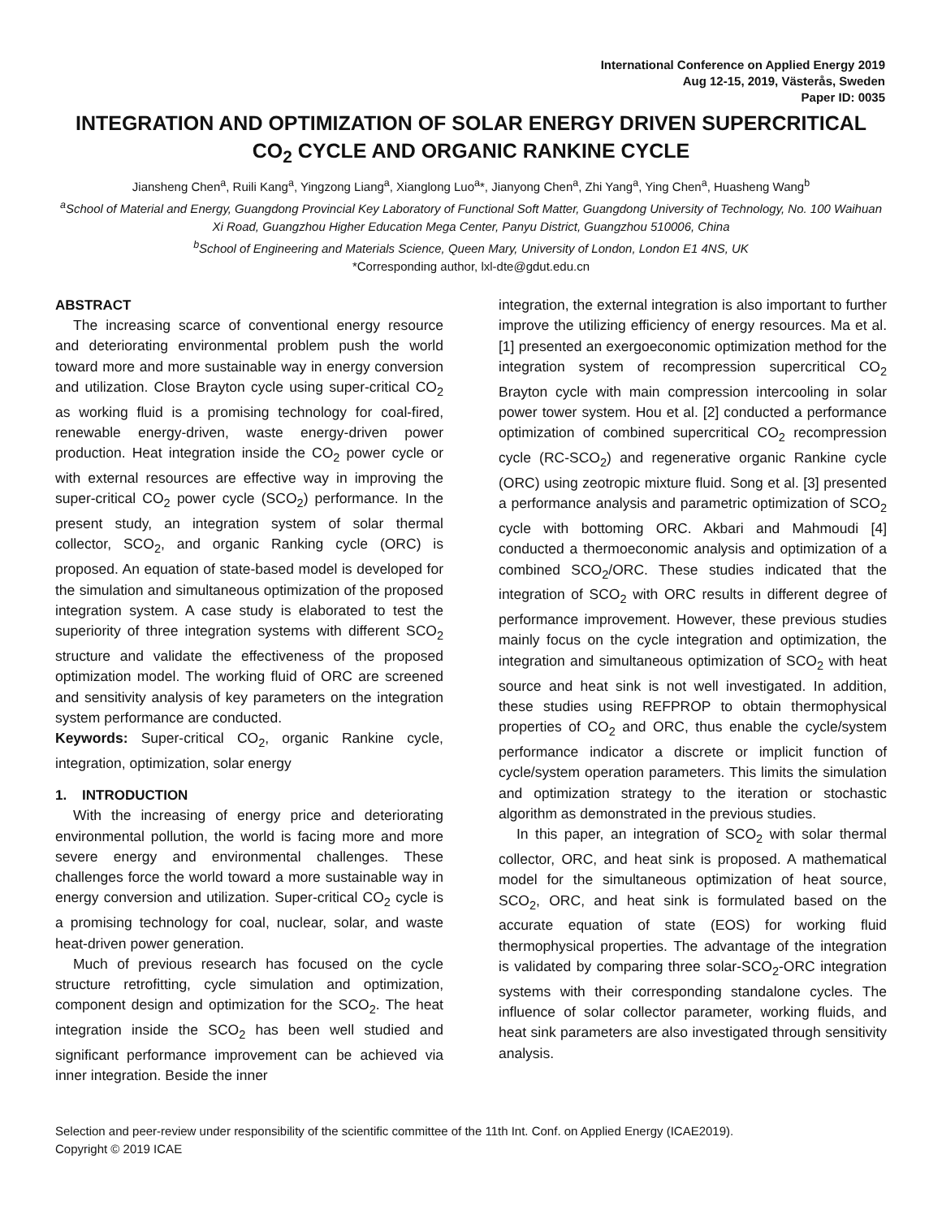International Conference on Applied Energy 2019
Aug 12-15, 2019, Västerås, Sweden
Paper ID: 0035
INTEGRATION AND OPTIMIZATION OF SOLAR ENERGY DRIVEN SUPERCRITICAL CO<sub>2</sub> CYCLE AND ORGANIC RANKINE CYCLE
Jiansheng Chen<sup>a</sup>, Ruili Kang<sup>a</sup>, Yingzong Liang<sup>a</sup>, Xianglong Luo<sup>a</sup>*, Jianyong Chen<sup>a</sup>, Zhi Yang<sup>a</sup>, Ying Chen<sup>a</sup>, Huasheng Wang<sup>b</sup>
<sup>a</sup> School of Material and Energy, Guangdong Provincial Key Laboratory of Functional Soft Matter, Guangdong University of Technology, No. 100 Waihuan Xi Road, Guangzhou Higher Education Mega Center, Panyu District, Guangzhou 510006, China
<sup>b</sup> School of Engineering and Materials Science, Queen Mary, University of London, London E1 4NS, UK
*Corresponding author, lxl-dte@gdut.edu.cn
ABSTRACT
The increasing scarce of conventional energy resource and deteriorating environmental problem push the world toward more and more sustainable way in energy conversion and utilization. Close Brayton cycle using super-critical CO<sub>2</sub> as working fluid is a promising technology for coal-fired, renewable energy-driven, waste energy-driven power production. Heat integration inside the CO<sub>2</sub> power cycle or with external resources are effective way in improving the super-critical CO<sub>2</sub> power cycle (SCO<sub>2</sub>) performance. In the present study, an integration system of solar thermal collector, SCO<sub>2</sub>, and organic Ranking cycle (ORC) is proposed. An equation of state-based model is developed for the simulation and simultaneous optimization of the proposed integration system. A case study is elaborated to test the superiority of three integration systems with different SCO<sub>2</sub> structure and validate the effectiveness of the proposed optimization model. The working fluid of ORC are screened and sensitivity analysis of key parameters on the integration system performance are conducted.
Keywords: Super-critical CO<sub>2</sub>, organic Rankine cycle, integration, optimization, solar energy
1. INTRODUCTION
With the increasing of energy price and deteriorating environmental pollution, the world is facing more and more severe energy and environmental challenges. These challenges force the world toward a more sustainable way in energy conversion and utilization. Super-critical CO<sub>2</sub> cycle is a promising technology for coal, nuclear, solar, and waste heat-driven power generation.
Much of previous research has focused on the cycle structure retrofitting, cycle simulation and optimization, component design and optimization for the SCO<sub>2</sub>. The heat integration inside the SCO<sub>2</sub> has been well studied and significant performance improvement can be achieved via inner integration. Beside the inner
integration, the external integration is also important to further improve the utilizing efficiency of energy resources. Ma et al. [1] presented an exergoeconomic optimization method for the integration system of recompression supercritical CO<sub>2</sub> Brayton cycle with main compression intercooling in solar power tower system. Hou et al. [2] conducted a performance optimization of combined supercritical CO<sub>2</sub> recompression cycle (RC-SCO<sub>2</sub>) and regenerative organic Rankine cycle (ORC) using zeotropic mixture fluid. Song et al. [3] presented a performance analysis and parametric optimization of SCO<sub>2</sub> cycle with bottoming ORC. Akbari and Mahmoudi [4] conducted a thermoeconomic analysis and optimization of a combined SCO<sub>2</sub>/ORC. These studies indicated that the integration of SCO<sub>2</sub> with ORC results in different degree of performance improvement. However, these previous studies mainly focus on the cycle integration and optimization, the integration and simultaneous optimization of SCO<sub>2</sub> with heat source and heat sink is not well investigated. In addition, these studies using REFPROP to obtain thermophysical properties of CO<sub>2</sub> and ORC, thus enable the cycle/system performance indicator a discrete or implicit function of cycle/system operation parameters. This limits the simulation and optimization strategy to the iteration or stochastic algorithm as demonstrated in the previous studies.
In this paper, an integration of SCO<sub>2</sub> with solar thermal collector, ORC, and heat sink is proposed. A mathematical model for the simultaneous optimization of heat source, SCO<sub>2</sub>, ORC, and heat sink is formulated based on the accurate equation of state (EOS) for working fluid thermophysical properties. The advantage of the integration is validated by comparing three solar-SCO<sub>2</sub>-ORC integration systems with their corresponding standalone cycles. The influence of solar collector parameter, working fluids, and heat sink parameters are also investigated through sensitivity analysis.
Selection and peer-review under responsibility of the scientific committee of the 11th Int. Conf. on Applied Energy (ICAE2019).
Copyright © 2019 ICAE